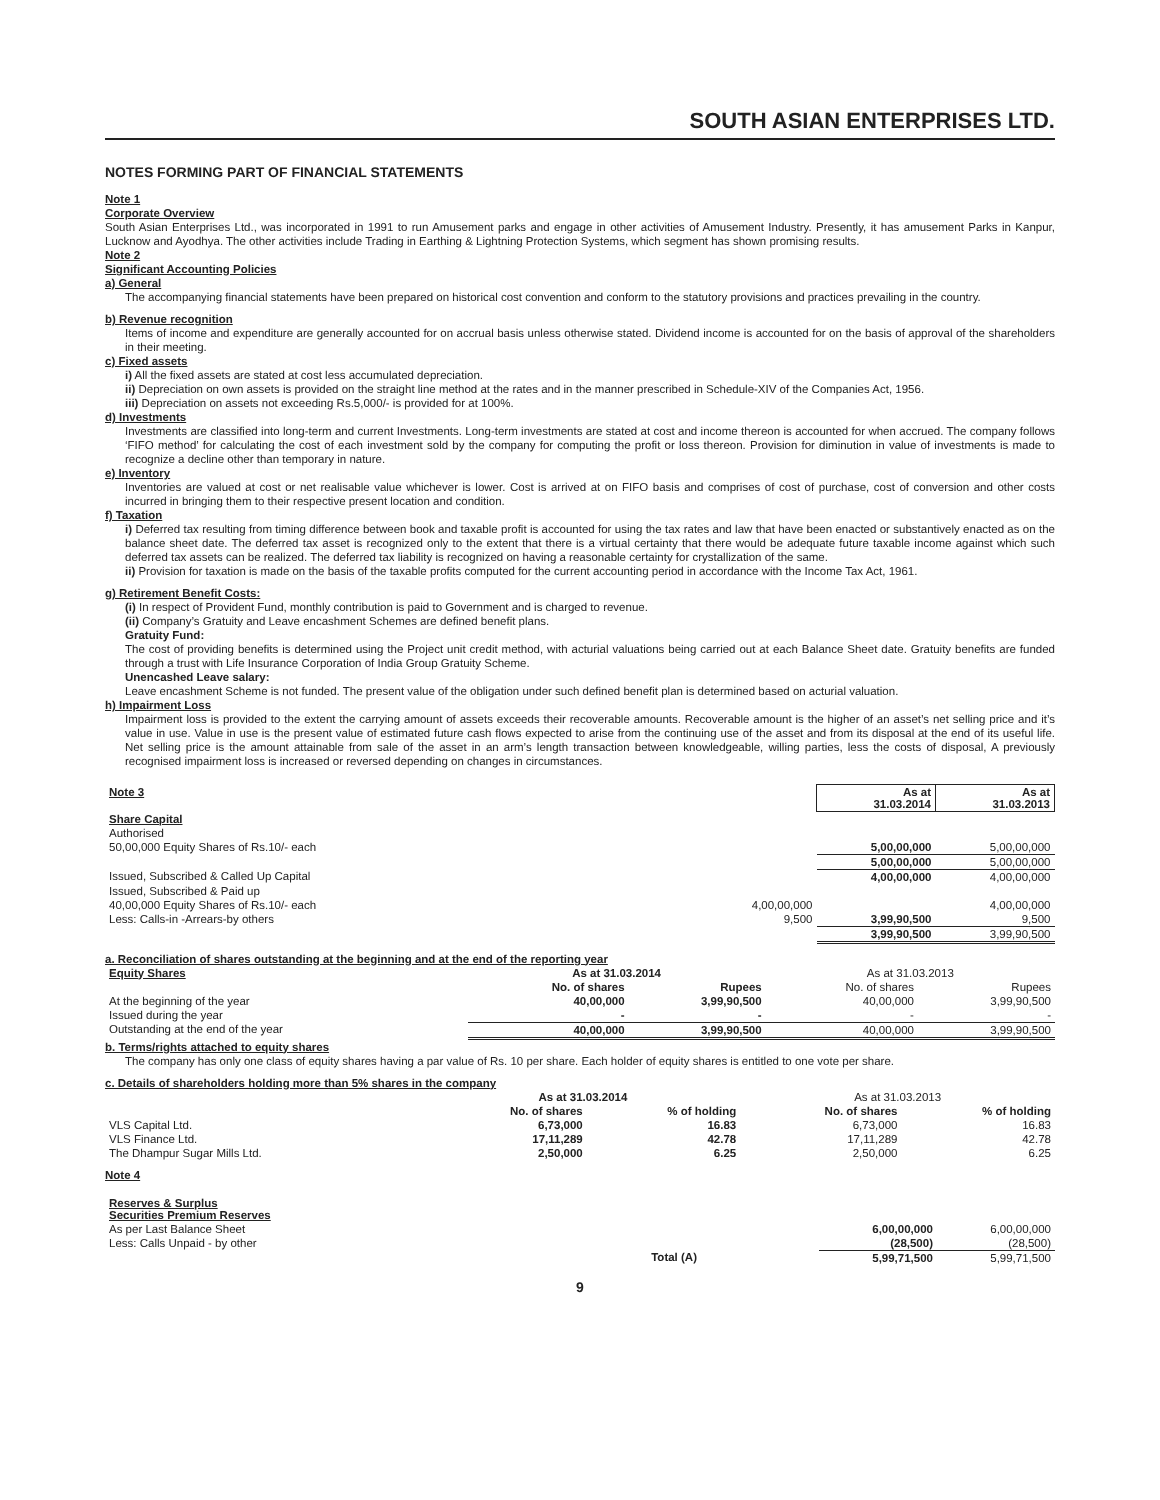SOUTH ASIAN ENTERPRISES LTD.
NOTES FORMING PART OF FINANCIAL STATEMENTS
Note 1
Corporate Overview
South Asian Enterprises Ltd., was incorporated in 1991 to run Amusement parks and engage in other activities of Amusement Industry. Presently, it has amusement Parks in Kanpur, Lucknow and Ayodhya. The other activities include Trading in Earthing & Lightning Protection Systems, which segment has shown promising results.
Note 2
Significant Accounting Policies
a) General
The accompanying financial statements have been prepared on historical cost convention and conform to the statutory provisions and practices prevailing in the country.
b) Revenue recognition
Items of income and expenditure are generally accounted for on accrual basis unless otherwise stated. Dividend income is accounted for on the basis of approval of the shareholders in their meeting.
c) Fixed assets
i) All the fixed assets are stated at cost less accumulated depreciation.
ii) Depreciation on own assets is provided on the straight line method at the rates and in the manner prescribed in Schedule-XIV of the Companies Act, 1956.
iii) Depreciation on assets not exceeding Rs.5,000/- is provided for at 100%.
d) Investments
Investments are classified into long-term and current Investments. Long-term investments are stated at cost and income thereon is accounted for when accrued. The company follows ‘FIFO method’ for calculating the cost of each investment sold by the company for computing the profit or loss thereon. Provision for diminution in value of investments is made to recognize a decline other than temporary in nature.
e) Inventory
Inventories are valued at cost or net realisable value whichever is lower. Cost is arrived at on FIFO basis and comprises of cost of purchase, cost of conversion and other costs incurred in bringing them to their respective present location and condition.
f) Taxation
i) Deferred tax resulting from timing difference between book and taxable profit is accounted for using the tax rates and law that have been enacted or substantively enacted as on the balance sheet date. The deferred tax asset is recognized only to the extent that there is a virtual certainty that there would be adequate future taxable income against which such deferred tax assets can be realized. The deferred tax liability is recognized on having a reasonable certainty for crystallization of the same.
ii) Provision for taxation is made on the basis of the taxable profits computed for the current accounting period in accordance with the Income Tax Act, 1961.
g) Retirement Benefit Costs:
(i) In respect of Provident Fund, monthly contribution is paid to Government and is charged to revenue.
(ii) Company’s Gratuity and Leave encashment Schemes are defined benefit plans.
Gratuity Fund:
The cost of providing benefits is determined using the Project unit credit method, with acturial valuations being carried out at each Balance Sheet date. Gratuity benefits are funded through a trust with Life Insurance Corporation of India Group Gratuity Scheme.
Unencashed Leave salary:
Leave encashment Scheme is not funded. The present value of the obligation under such defined benefit plan is determined based on acturial valuation.
h) Impairment Loss
Impairment loss is provided to the extent the carrying amount of assets exceeds their recoverable amounts. Recoverable amount is the higher of an asset’s net selling price and it’s value in use. Value in use is the present value of estimated future cash flows expected to arise from the continuing use of the asset and from its disposal at the end of its useful life. Net selling price is the amount attainable from sale of the asset in an arm’s length transaction between knowledgeable, willing parties, less the costs of disposal, A previously recognised impairment loss is increased or reversed depending on changes in circumstances.
| Note 3 | | As at 31.03.2014 | As at 31.03.2013 |
| Share Capital | | | |
| Authorised | | | |
| 50,00,000 Equity Shares of Rs.10/- each | | 5,00,00,000 | 5,00,00,000 |
| | | 5,00,00,000 | 5,00,00,000 |
| Issued, Subscribed & Called Up Capital | | 4,00,00,000 | 4,00,00,000 |
| Issued, Subscribed & Paid up | | | |
| 40,00,000 Equity Shares of Rs.10/- each | 4,00,00,000 | | 4,00,00,000 |
| Less: Calls-in -Arrears-by others | 9,500 | 3,99,90,500 | 9,500 |
| | | 3,99,90,500 | 3,99,90,500 |
a. Reconciliation of shares outstanding at the beginning and at the end of the reporting year
| Equity Shares | As at 31.03.2014 | | As at 31.03.2013 | |
| | No. of shares | Rupees | No. of shares | Rupees |
| At the beginning of the year | 40,00,000 | 3,99,90,500 | 40,00,000 | 3,99,90,500 |
| Issued during the year | - | - | - | - |
| Outstanding at the end of the year | 40,00,000 | 3,99,90,500 | 40,00,000 | 3,99,90,500 |
b. Terms/rights attached to equity shares
The company has only one class of equity shares having a par value of Rs. 10 per share. Each holder of equity shares is entitled to one vote per share.
c. Details of shareholders holding more than 5% shares in the company
| | As at 31.03.2014 | | As at 31.03.2013 | |
| | No. of shares | % of holding | No. of shares | % of holding |
| VLS Capital Ltd. | 6,73,000 | 16.83 | 6,73,000 | 16.83 |
| VLS Finance Ltd. | 17,11,289 | 42.78 | 17,11,289 | 42.78 |
| The Dhampur Sugar Mills Ltd. | 2,50,000 | 6.25 | 2,50,000 | 6.25 |
Note 4
| Reserves & Surplus Securities Premium Reserves | | | |
| As per Last Balance Sheet | | 6,00,00,000 | 6,00,00,000 |
| Less: Calls Unpaid - by other | | (28,500) | (28,500) |
| | Total (A) | 5,99,71,500 | 5,99,71,500 |
9